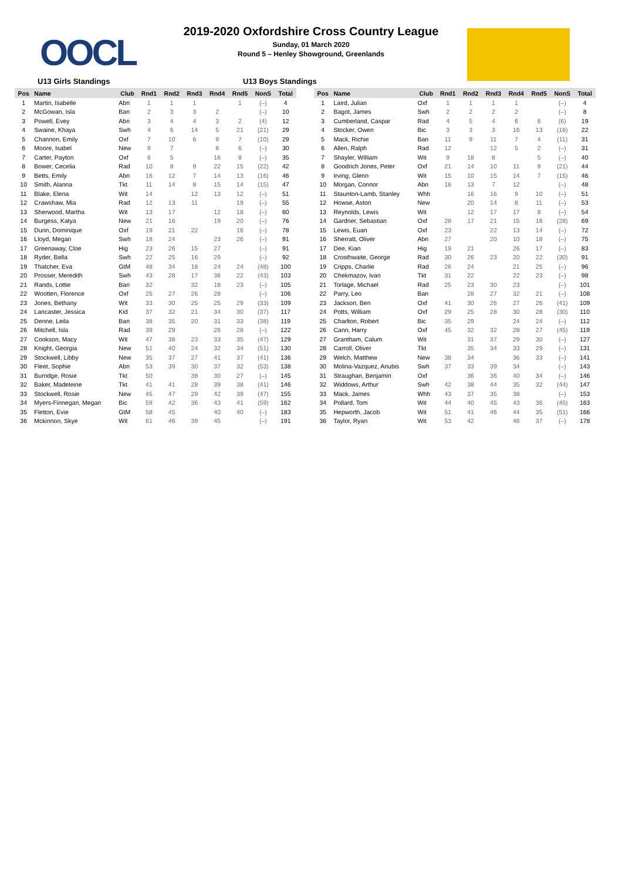OOCL
2019-2020 Oxfordshire Cross Country League
Sunday, 01 March 2020
Round 5 – Henley Showground, Greenlands
U13 Girls Standings U13 Boys Standings
| Pos | Name | Club | Rnd1 | Rnd2 | Rnd3 | Rnd4 | Rnd5 | NonS | Total |
| --- | --- | --- | --- | --- | --- | --- | --- | --- | --- |
| 1 | Martin, Isabelle | Abn | 1 | 1 | 1 | | 1 | (–) | 4 |
| 2 | McGowan, Isla | Ban | 2 | 3 | 3 | 2 | | (–) | 10 |
| 3 | Powell, Evey | Abn | 3 | 4 | 4 | 3 | 2 | (4) | 12 |
| 4 | Swaine, Khaya | Swh | 4 | 6 | 14 | 5 | 21 | (21) | 29 |
| 5 | Channon, Emily | Oxf | 7 | 10 | 6 | 9 | 7 | (10) | 29 |
| 6 | Moore, Isabel | New | 9 | 7 | | 8 | 6 | (–) | 30 |
| 7 | Carter, Payton | Oxf | 6 | 5 | | 16 | 8 | (–) | 35 |
| 8 | Bower, Cecelia | Rad | 10 | 8 | 9 | 22 | 15 | (22) | 42 |
| 9 | Betts, Emily | Abn | 16 | 12 | 7 | 14 | 13 | (16) | 46 |
| 10 | Smith, Alanna | Tkt | 11 | 14 | 8 | 15 | 14 | (15) | 47 |
| 11 | Blake, Elena | Wit | 14 | | 12 | 13 | 12 | (–) | 51 |
| 12 | Crawshaw, Mia | Rad | 12 | 13 | 11 | | 19 | (–) | 55 |
| 13 | Sherwood, Martha | Wit | 13 | 17 | | 12 | 18 | (–) | 60 |
| 14 | Burgess, Katya | New | 21 | 16 | | 19 | 20 | (–) | 76 |
| 15 | Dunn, Dominique | Oxf | 19 | 21 | 22 | | 16 | (–) | 78 |
| 16 | Lloyd, Megan | Swh | 18 | 24 | | 23 | 26 | (–) | 91 |
| 17 | Greenaway, Cloe | Hig | 23 | 26 | 15 | 27 | | (–) | 91 |
| 18 | Ryder, Bella | Swh | 22 | 25 | 16 | 29 | | (–) | 92 |
| 19 | Thatcher, Eva | GtM | 48 | 34 | 18 | 24 | 24 | (48) | 100 |
| 20 | Prosser, Meredith | Swh | 43 | 28 | 17 | 36 | 22 | (43) | 103 |
| 21 | Rands, Lottie | Ban | 32 | | 32 | 18 | 23 | (–) | 105 |
| 22 | Wootten, Florence | Oxf | 25 | 27 | 26 | 28 | | (–) | 106 |
| 23 | Jones, Bethany | Wit | 33 | 30 | 25 | 25 | 29 | (33) | 109 |
| 24 | Lancaster, Jessica | Kid | 37 | 32 | 21 | 34 | 30 | (37) | 117 |
| 25 | Denne, Leila | Ban | 38 | 35 | 20 | 31 | 33 | (38) | 119 |
| 26 | Mitchell, Isla | Rad | 39 | 29 | | 26 | 28 | (–) | 122 |
| 27 | Cookson, Macy | Wit | 47 | 38 | 23 | 33 | 35 | (47) | 129 |
| 28 | Knight, Georgia | New | 51 | 40 | 24 | 32 | 34 | (51) | 130 |
| 29 | Stockwell, Libby | New | 35 | 37 | 27 | 41 | 37 | (41) | 136 |
| 30 | Fleet, Sophie | Abn | 53 | 39 | 30 | 37 | 32 | (53) | 138 |
| 31 | Burridge, Rosie | Tkt | 50 | | 38 | 30 | 27 | (–) | 145 |
| 32 | Baker, Madeleine | Tkt | 41 | 41 | 28 | 39 | 38 | (41) | 146 |
| 33 | Stockwell, Rosie | New | 45 | 47 | 29 | 42 | 39 | (47) | 155 |
| 34 | Myers-Finnegan, Megan | Bic | 59 | 42 | 36 | 43 | 41 | (59) | 162 |
| 35 | Fletton, Evie | GtM | 58 | 45 | | 40 | 40 | (–) | 183 |
| 36 | Mckinnon, Skye | Wit | 61 | 46 | 39 | 45 | | (–) | 191 |
| Pos | Name | Club | Rnd1 | Rnd2 | Rnd3 | Rnd4 | Rnd5 | NonS | Total |
| --- | --- | --- | --- | --- | --- | --- | --- | --- | --- |
| 1 | Laird, Julian | Oxf | 1 | 1 | 1 | 1 | | (–) | 4 |
| 2 | Bagot, James | Swh | 2 | 2 | 2 | 2 | | (–) | 8 |
| 3 | Cumberland, Caspar | Rad | 4 | 5 | 4 | 6 | 6 | (6) | 19 |
| 4 | Stocker, Owen | Bic | 3 | 3 | 3 | 16 | 13 | (16) | 22 |
| 5 | Mack, Richie | Ban | 11 | 9 | 11 | 7 | 4 | (11) | 31 |
| 6 | Allen, Ralph | Rad | 12 | | 12 | 5 | 2 | (–) | 31 |
| 7 | Shayler, William | Wit | 9 | 18 | 8 | | 5 | (–) | 40 |
| 8 | Goodrich Jones, Peter | Oxf | 21 | 14 | 10 | 11 | 9 | (21) | 44 |
| 9 | Irving, Glenn | Wit | 15 | 10 | 15 | 14 | 7 | (15) | 46 |
| 10 | Morgan, Connor | Abn | 16 | 13 | 7 | 12 | | (–) | 48 |
| 11 | Staunton-Lamb, Stanley | Whh | | 16 | 16 | 9 | 10 | (–) | 51 |
| 12 | Howse, Aston | New | | 20 | 14 | 8 | 11 | (–) | 53 |
| 13 | Reynolds, Lewis | Wit | | 12 | 17 | 17 | 8 | (–) | 54 |
| 14 | Gardner, Sebastian | Oxf | 28 | 17 | 21 | 15 | 16 | (28) | 69 |
| 15 | Lewis, Euan | Oxf | 23 | | 22 | 13 | 14 | (–) | 72 |
| 16 | Sherratt, Oliver | Abn | 27 | | 20 | 10 | 18 | (–) | 75 |
| 17 | Dee, Kian | Hig | 19 | 21 | | 26 | 17 | (–) | 83 |
| 18 | Crosthwaite, George | Rad | 30 | 26 | 23 | 20 | 22 | (30) | 91 |
| 19 | Cripps, Charlie | Rad | 26 | 24 | | 21 | 25 | (–) | 96 |
| 20 | Chekmazov, Ivan | Tkt | 31 | 22 | | 22 | 23 | (–) | 98 |
| 21 | Torlage, Michael | Rad | 25 | 23 | 30 | 23 | | (–) | 101 |
| 22 | Parry, Leo | Ban | | 28 | 27 | 32 | 21 | (–) | 108 |
| 23 | Jackson, Ben | Oxf | 41 | 30 | 26 | 27 | 26 | (41) | 109 |
| 24 | Potts, William | Oxf | 29 | 25 | 28 | 30 | 28 | (30) | 110 |
| 25 | Charlton, Robert | Bic | 35 | 29 | | 24 | 24 | (–) | 112 |
| 26 | Cann, Harry | Oxf | 45 | 32 | 32 | 28 | 27 | (45) | 119 |
| 27 | Grantham, Calum | Wit | | 31 | 37 | 29 | 30 | (–) | 127 |
| 28 | Carroll, Oliver | Tkt | | 35 | 34 | 33 | 29 | (–) | 131 |
| 29 | Welch, Matthew | New | 38 | 34 | | 36 | 33 | (–) | 141 |
| 30 | Molina-Vazquez, Anubis | Swh | 37 | 33 | 39 | 34 | | (–) | 143 |
| 31 | Straughan, Benjamin | Oxf | | 36 | 36 | 40 | 34 | (–) | 146 |
| 32 | Widdows, Arthur | Swh | 42 | 38 | 44 | 35 | 32 | (44) | 147 |
| 33 | Mack, James | Whh | 43 | 37 | 35 | 38 | | (–) | 153 |
| 34 | Pollard, Tom | Wit | 44 | 40 | 45 | 43 | 36 | (45) | 163 |
| 35 | Hepworth, Jacob | Wit | 51 | 41 | 46 | 44 | 35 | (51) | 166 |
| 36 | Taylor, Ryan | Wit | 53 | 42 | | 46 | 37 | (–) | 178 |